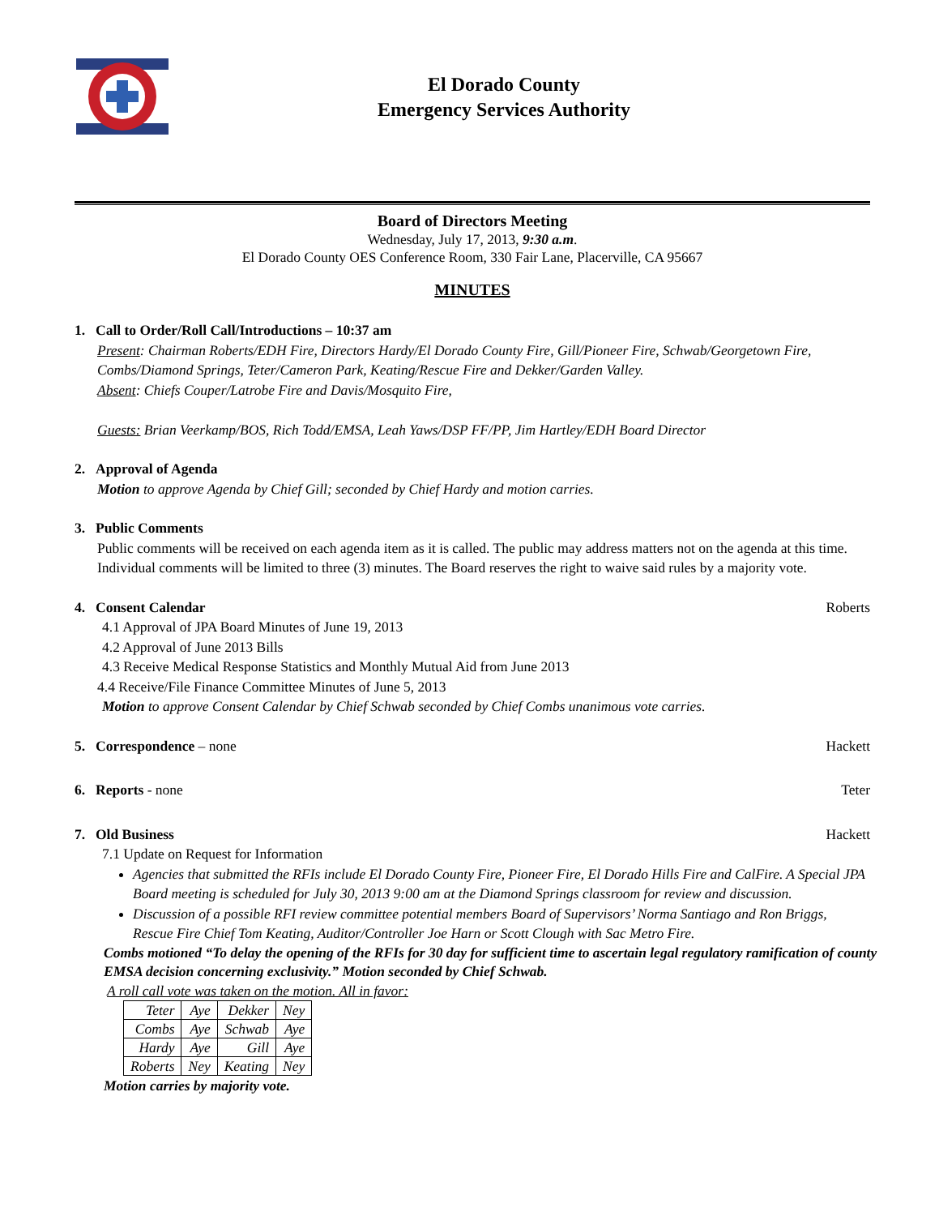El Dorado County
Emergency Services Authority
Board of Directors Meeting
Wednesday, July 17, 2013, 9:30 a.m.
El Dorado County OES Conference Room, 330 Fair Lane, Placerville, CA 95667
MINUTES
1. Call to Order/Roll Call/Introductions – 10:37 am
Present: Chairman Roberts/EDH Fire, Directors Hardy/El Dorado County Fire, Gill/Pioneer Fire, Schwab/Georgetown Fire, Combs/Diamond Springs, Teter/Cameron Park, Keating/Rescue Fire and Dekker/Garden Valley.
Absent: Chiefs Couper/Latrobe Fire and Davis/Mosquito Fire,
Guests: Brian Veerkamp/BOS, Rich Todd/EMSA, Leah Yaws/DSP FF/PP, Jim Hartley/EDH Board Director
2. Approval of Agenda
Motion to approve Agenda by Chief Gill; seconded by Chief Hardy and motion carries.
3. Public Comments
Public comments will be received on each agenda item as it is called. The public may address matters not on the agenda at this time. Individual comments will be limited to three (3) minutes. The Board reserves the right to waive said rules by a majority vote.
4. Consent Calendar Roberts
4.1 Approval of JPA Board Minutes of June 19, 2013
4.2 Approval of June 2013 Bills
4.3 Receive Medical Response Statistics and Monthly Mutual Aid from June 2013
4.4 Receive/File Finance Committee Minutes of June 5, 2013
Motion to approve Consent Calendar by Chief Schwab seconded by Chief Combs unanimous vote carries.
5. Correspondence – none Hackett
6. Reports - none Teter
7. Old Business Hackett
7.1 Update on Request for Information
Agencies that submitted the RFIs include El Dorado County Fire, Pioneer Fire, El Dorado Hills Fire and CalFire. A Special JPA Board meeting is scheduled for July 30, 2013 9:00 am at the Diamond Springs classroom for review and discussion.
Discussion of a possible RFI review committee potential members Board of Supervisors’ Norma Santiago and Ron Briggs, Rescue Fire Chief Tom Keating, Auditor/Controller Joe Harn or Scott Clough with Sac Metro Fire.
Combs motioned “To delay the opening of the RFIs for 30 day for sufficient time to ascertain legal regulatory ramification of county EMSA decision concerning exclusivity.” Motion seconded by Chief Schwab.
A roll call vote was taken on the motion. All in favor:
| Teter | Aye | Dekker | Ney |
| Combs | Aye | Schwab | Aye |
| Hardy | Aye | Gill | Aye |
| Roberts | Ney | Keating | Ney |
Motion carries by majority vote.